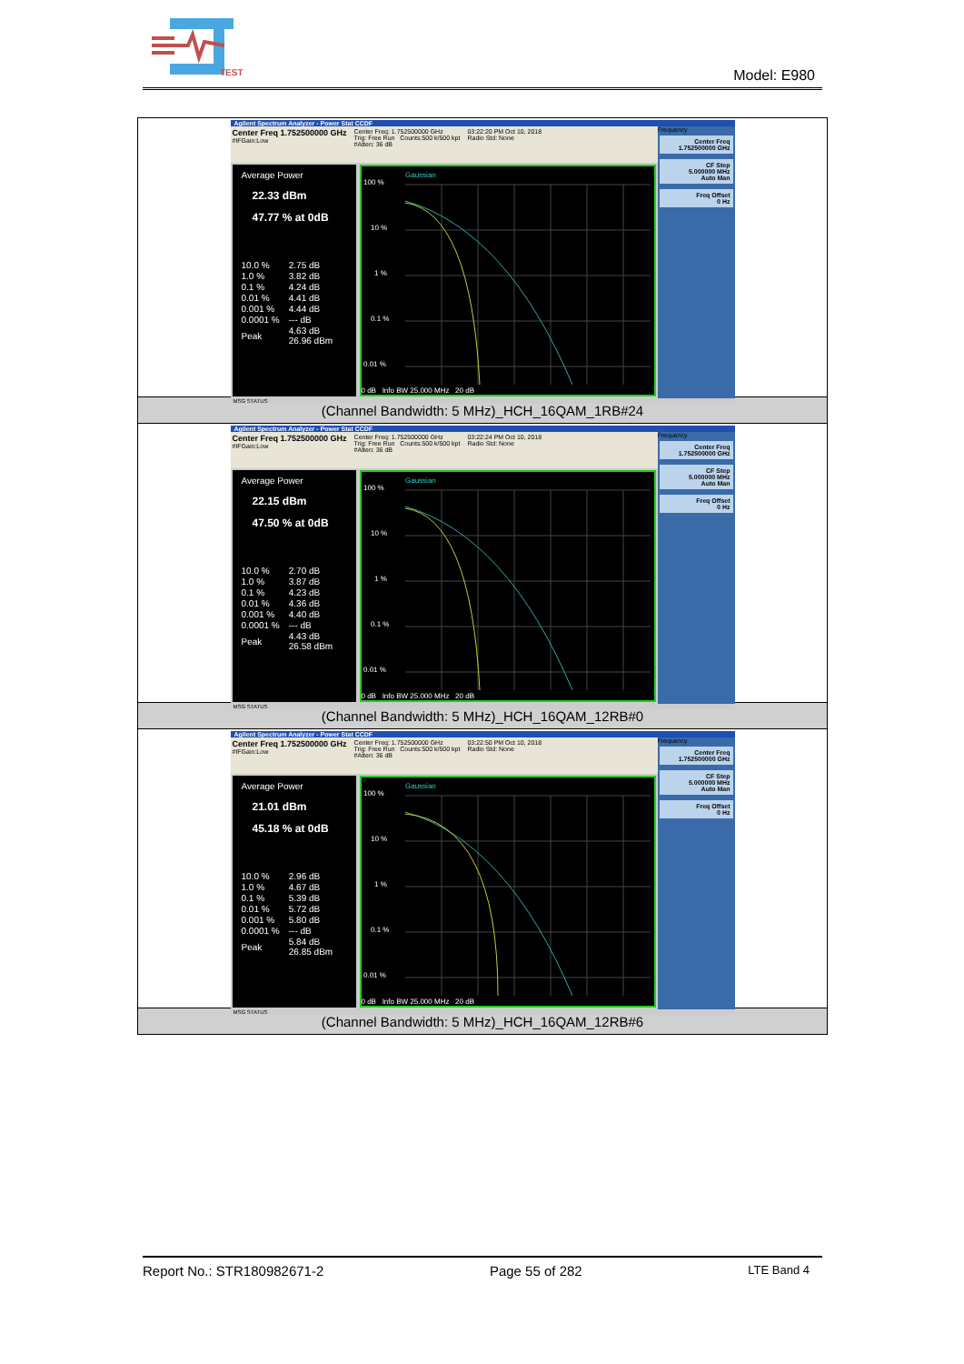TEST
Model: E980
| Agilent Spectrum Analyzer - Power Stat CCDF Center Freq 1.752500000 GHz #IFGain:Low Center Freq: 1.752500000 GHz Trig: Free Run Counts:500 k/500 kpt #Atten: 36 dB 03:22:20 PM Oct 10, 2018 Radio Std: None Average Power 22.33 dBm 47.77 % at 0dB / 10.0 % / 2.75 dB / / 1.0 % / 3.82 dB / / 0.1 % / 4.24 dB / / 0.01 % / 4.41 dB / / 0.001 % / 4.44 dB / / 0.0001 % / --- dB / / Peak / 4.63 dB 26.96 dBm / Gaussian 100 % 10 % 1 % 0.1 % 0.01 % 0 dB Info BW 25.000 MHz 20 dB Frequency Center Freq 1.752500000 GHz CF Step 5.000000 MHz Auto Man Freq Offset 0 Hz MSG STATUS |
| (Channel Bandwidth: 5 MHz)_HCH_16QAM_1RB#24 |
| Agilent Spectrum Analyzer - Power Stat CCDF Center Freq 1.752500000 GHz #IFGain:Low Center Freq: 1.752500000 GHz Trig: Free Run Counts:500 k/500 kpt #Atten: 36 dB 03:22:24 PM Oct 10, 2018 Radio Std: None Average Power 22.15 dBm 47.50 % at 0dB / 10.0 % / 2.70 dB / / 1.0 % / 3.87 dB / / 0.1 % / 4.23 dB / / 0.01 % / 4.36 dB / / 0.001 % / 4.40 dB / / 0.0001 % / --- dB / / Peak / 4.43 dB 26.58 dBm / Gaussian 100 % 10 % 1 % 0.1 % 0.01 % 0 dB Info BW 25.000 MHz 20 dB Frequency Center Freq 1.752500000 GHz CF Step 5.000000 MHz Auto Man Freq Offset 0 Hz MSG STATUS |
| (Channel Bandwidth: 5 MHz)_HCH_16QAM_12RB#0 |
| Agilent Spectrum Analyzer - Power Stat CCDF Center Freq 1.752500000 GHz #IFGain:Low Center Freq: 1.752500000 GHz Trig: Free Run Counts:500 k/500 kpt #Atten: 36 dB 03:22:50 PM Oct 10, 2018 Radio Std: None Average Power 21.01 dBm 45.18 % at 0dB / 10.0 % / 2.96 dB / / 1.0 % / 4.67 dB / / 0.1 % / 5.39 dB / / 0.01 % / 5.72 dB / / 0.001 % / 5.80 dB / / 0.0001 % / --- dB / / Peak / 5.84 dB 26.85 dBm / Gaussian 100 % 10 % 1 % 0.1 % 0.01 % 0 dB Info BW 25.000 MHz 20 dB Frequency Center Freq 1.752500000 GHz CF Step 5.000000 MHz Auto Man Freq Offset 0 Hz MSG STATUS |
| (Channel Bandwidth: 5 MHz)_HCH_16QAM_12RB#6 |
Report No.: STR180982671-2 Page 55 of 282 LTE Band 4